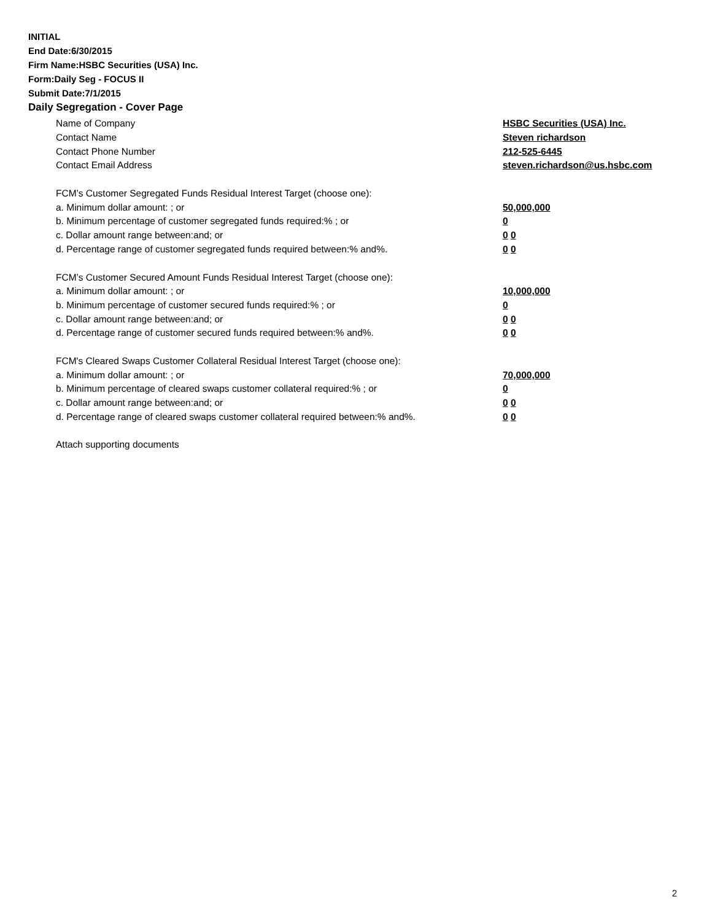INITIAL
End Date:6/30/2015
Firm Name:HSBC Securities (USA) Inc.
Form:Daily Seg - FOCUS II
Submit Date:7/1/2015
Daily Segregation - Cover Page
Name of Company HSBC Securities (USA) Inc.
Contact Name Steven richardson
Contact Phone Number 212-525-6445
Contact Email Address steven.richardson@us.hsbc.com
FCM’s Customer Segregated Funds Residual Interest Target (choose one):
a. Minimum dollar amount: ; or 50,000,000
b. Minimum percentage of customer segregated funds required:% ; or 0
c. Dollar amount range between:and; or 0 0
d. Percentage range of customer segregated funds required between:% and%. 0 0
FCM’s Customer Secured Amount Funds Residual Interest Target (choose one):
a. Minimum dollar amount: ; or 10,000,000
b. Minimum percentage of customer secured funds required:% ; or 0
c. Dollar amount range between:and; or 0 0
d. Percentage range of customer secured funds required between:% and%. 0 0
FCM's Cleared Swaps Customer Collateral Residual Interest Target (choose one):
a. Minimum dollar amount: ; or 70,000,000
b. Minimum percentage of cleared swaps customer collateral required:% ; or 0
c. Dollar amount range between:and; or 0 0
d. Percentage range of cleared swaps customer collateral required between:% and%.
0 0
Attach supporting documents
2